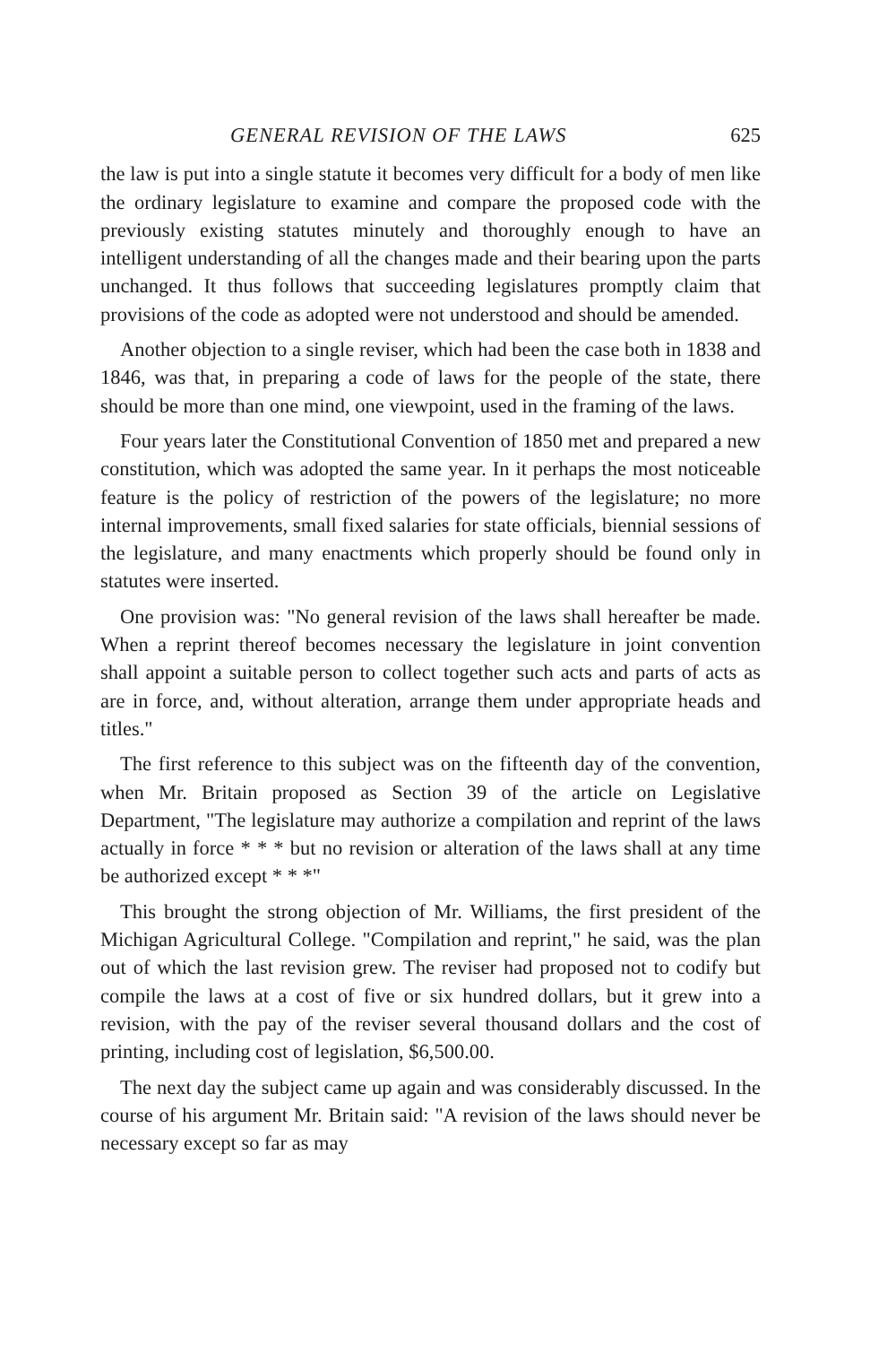GENERAL REVISION OF THE LAWS 625
the law is put into a single statute it becomes very difficult for a body of men like the ordinary legislature to examine and compare the proposed code with the previously existing statutes minutely and thoroughly enough to have an intelligent understanding of all the changes made and their bearing upon the parts unchanged. It thus follows that succeeding legislatures promptly claim that provisions of the code as adopted were not understood and should be amended.
Another objection to a single reviser, which had been the case both in 1838 and 1846, was that, in preparing a code of laws for the people of the state, there should be more than one mind, one viewpoint, used in the framing of the laws.
Four years later the Constitutional Convention of 1850 met and prepared a new constitution, which was adopted the same year. In it perhaps the most noticeable feature is the policy of restriction of the powers of the legislature; no more internal improvements, small fixed salaries for state officials, biennial sessions of the legislature, and many enactments which properly should be found only in statutes were inserted.
One provision was: "No general revision of the laws shall hereafter be made. When a reprint thereof becomes necessary the legislature in joint convention shall appoint a suitable person to collect together such acts and parts of acts as are in force, and, without alteration, arrange them under appropriate heads and titles."
The first reference to this subject was on the fifteenth day of the convention, when Mr. Britain proposed as Section 39 of the article on Legislative Department, "The legislature may authorize a compilation and reprint of the laws actually in force * * * but no revision or alteration of the laws shall at any time be authorized except * * *"
This brought the strong objection of Mr. Williams, the first president of the Michigan Agricultural College. "Compilation and reprint," he said, was the plan out of which the last revision grew. The reviser had proposed not to codify but compile the laws at a cost of five or six hundred dollars, but it grew into a revision, with the pay of the reviser several thousand dollars and the cost of printing, including cost of legislation, $6,500.00.
The next day the subject came up again and was considerably discussed. In the course of his argument Mr. Britain said: "A revision of the laws should never be necessary except so far as may